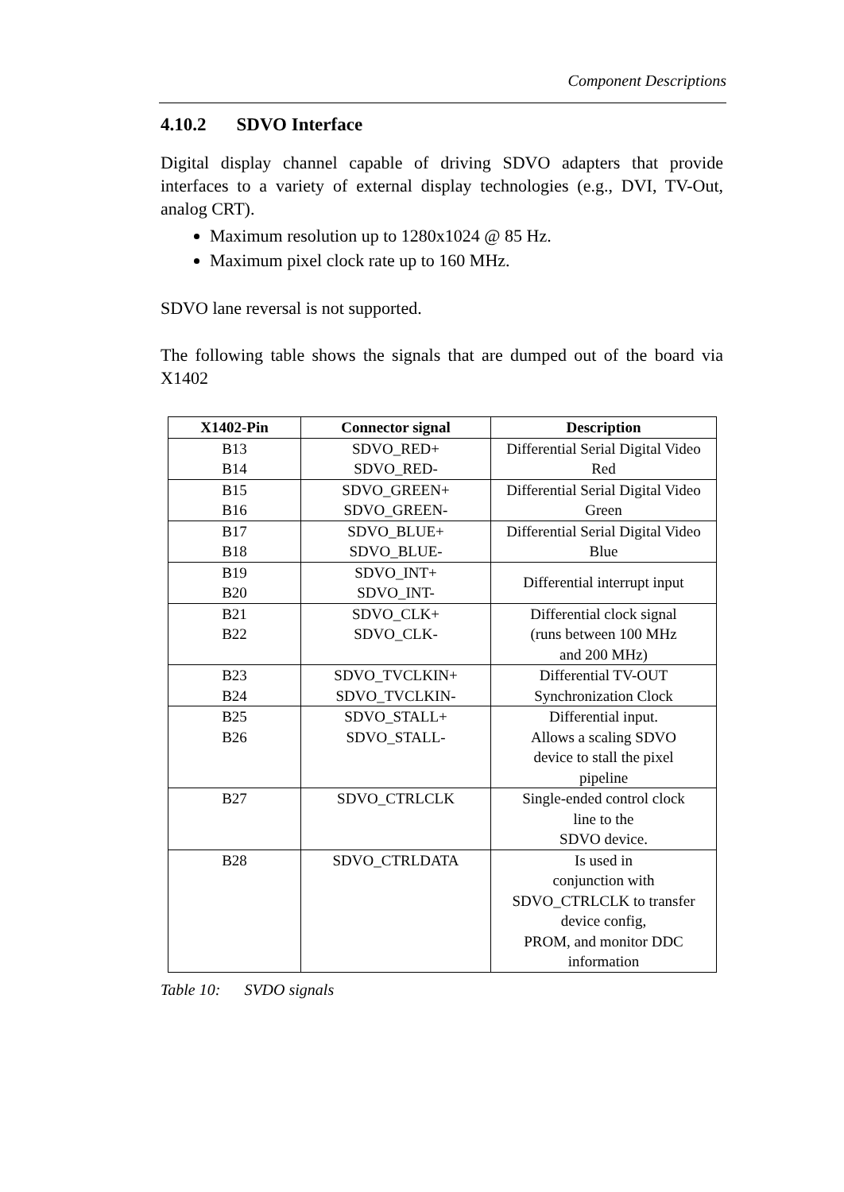Component Descriptions
4.10.2 SDVO Interface
Digital display channel capable of driving SDVO adapters that provide interfaces to a variety of external display technologies (e.g., DVI, TV-Out, analog CRT).
Maximum resolution up to 1280x1024 @ 85 Hz.
Maximum pixel clock rate up to 160 MHz.
SDVO lane reversal is not supported.
The following table shows the signals that are dumped out of the board via X1402
| X1402-Pin | Connector signal | Description |
| --- | --- | --- |
| B13 B14 | SDVO_RED+ SDVO_RED- | Differential Serial Digital Video Red |
| B15 B16 | SDVO_GREEN+ SDVO_GREEN- | Differential Serial Digital Video Green |
| B17 B18 | SDVO_BLUE+ SDVO_BLUE- | Differential Serial Digital Video Blue |
| B19 B20 | SDVO_INT+ SDVO_INT- | Differential interrupt input |
| B21 B22 | SDVO_CLK+ SDVO_CLK- | Differential clock signal (runs between 100 MHz and 200 MHz) |
| B23 B24 | SDVO_TVCLKIN+ SDVO_TVCLKIN- | Differential TV-OUT Synchronization Clock |
| B25 B26 | SDVO_STALL+ SDVO_STALL- | Differential input. Allows a scaling SDVO device to stall the pixel pipeline |
| B27 | SDVO_CTRLCLK | Single-ended control clock line to the SDVO device. |
| B28 | SDVO_CTRLDATA | Is used in conjunction with SDVO_CTRLCLK to transfer device config, PROM, and monitor DDC information |
Table 10: SVDO signals